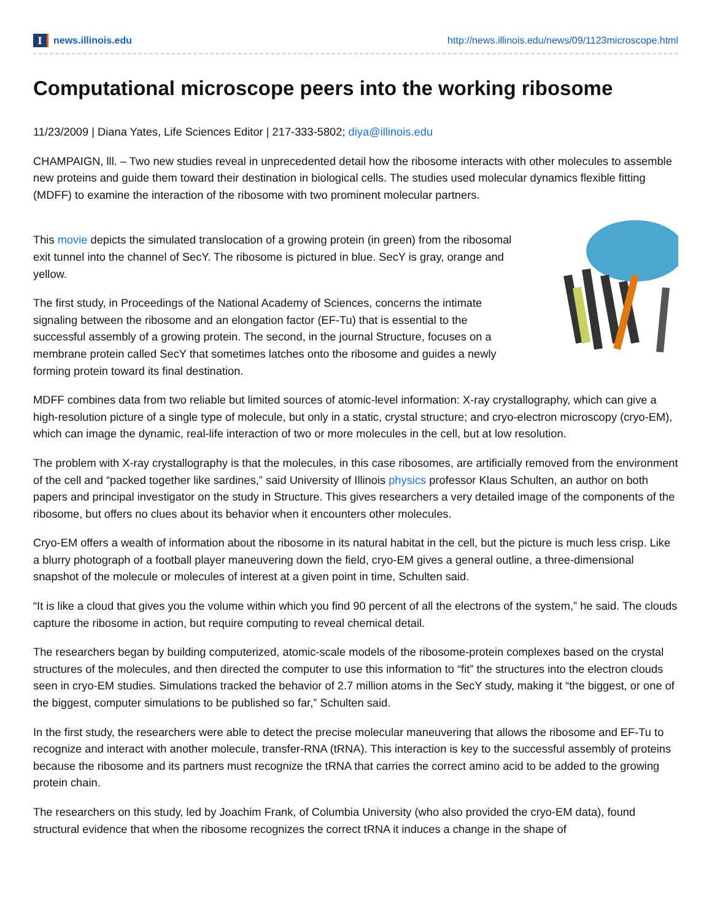I
news.illinois.edu
http://news.illinois.edu/news/09/1123microscope.html
Computational microscope peers into the working ribosome
11/23/2009 | Diana Yates, Life Sciences Editor | 217-333-5802; diya@illinois.edu
CHAMPAIGN, lll. – Two new studies reveal in unprecedented detail how the ribosome interacts with other molecules to assemble new proteins and guide them toward their destination in biological cells. The studies used molecular dynamics flexible fitting (MDFF) to examine the interaction of the ribosome with two prominent molecular partners.
This movie depicts the simulated translocation of a growing protein (in green) from the ribosomal exit tunnel into the channel of SecY. The ribosome is pictured in blue. SecY is gray, orange and yellow.
The first study, in Proceedings of the National Academy of Sciences, concerns the intimate signaling between the ribosome and an elongation factor (EF-Tu) that is essential to the successful assembly of a growing protein. The second, in the journal Structure, focuses on a membrane protein called SecY that sometimes latches onto the ribosome and guides a newly forming protein toward its final destination.
MDFF combines data from two reliable but limited sources of atomic-level information: X-ray crystallography, which can give a high-resolution picture of a single type of molecule, but only in a static, crystal structure; and cryo-electron microscopy (cryo-EM), which can image the dynamic, real-life interaction of two or more molecules in the cell, but at low resolution.
The problem with X-ray crystallography is that the molecules, in this case ribosomes, are artificially removed from the environment of the cell and “packed together like sardines,” said University of Illinois physics professor Klaus Schulten, an author on both papers and principal investigator on the study in Structure. This gives researchers a very detailed image of the components of the ribosome, but offers no clues about its behavior when it encounters other molecules.
Cryo-EM offers a wealth of information about the ribosome in its natural habitat in the cell, but the picture is much less crisp. Like a blurry photograph of a football player maneuvering down the field, cryo-EM gives a general outline, a three-dimensional snapshot of the molecule or molecules of interest at a given point in time, Schulten said.
“It is like a cloud that gives you the volume within which you find 90 percent of all the electrons of the system,” he said. The clouds capture the ribosome in action, but require computing to reveal chemical detail.
The researchers began by building computerized, atomic-scale models of the ribosome-protein complexes based on the crystal structures of the molecules, and then directed the computer to use this information to “fit” the structures into the electron clouds seen in cryo-EM studies. Simulations tracked the behavior of 2.7 million atoms in the SecY study, making it “the biggest, or one of the biggest, computer simulations to be published so far,” Schulten said.
In the first study, the researchers were able to detect the precise molecular maneuvering that allows the ribosome and EF-Tu to recognize and interact with another molecule, transfer-RNA (tRNA). This interaction is key to the successful assembly of proteins because the ribosome and its partners must recognize the tRNA that carries the correct amino acid to be added to the growing protein chain.
The researchers on this study, led by Joachim Frank, of Columbia University (who also provided the cryo-EM data), found structural evidence that when the ribosome recognizes the correct tRNA it induces a change in the shape of